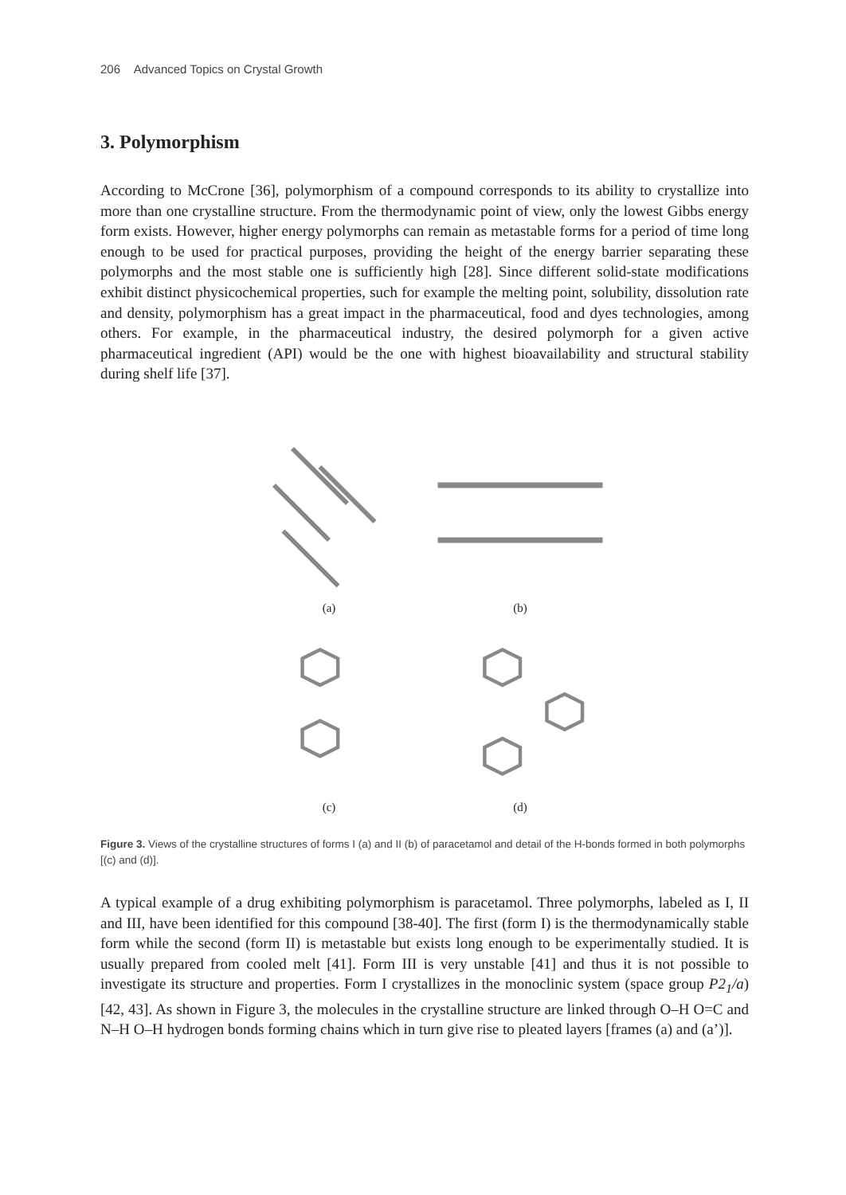206 Advanced Topics on Crystal Growth
3. Polymorphism
According to McCrone [36], polymorphism of a compound corresponds to its ability to crystallize into more than one crystalline structure. From the thermodynamic point of view, only the lowest Gibbs energy form exists. However, higher energy polymorphs can remain as metastable forms for a period of time long enough to be used for practical purposes, providing the height of the energy barrier separating these polymorphs and the most stable one is sufficiently high [28]. Since different solid-state modifications exhibit distinct physicochemical properties, such for example the melting point, solubility, dissolution rate and density, polymorphism has a great impact in the pharmaceutical, food and dyes technologies, among others. For example, in the pharmaceutical industry, the desired polymorph for a given active pharmaceutical ingredient (API) would be the one with highest bioavailability and structural stability during shelf life [37].
(a)
(b)
(c)
(d)
Figure 3. Views of the crystalline structures of forms I (a) and II (b) of paracetamol and detail of the H-bonds formed in both polymorphs [(c) and (d)].
A typical example of a drug exhibiting polymorphism is paracetamol. Three polymorphs, labeled as I, II and III, have been identified for this compound [38-40]. The first (form I) is the thermodynamically stable form while the second (form II) is metastable but exists long enough to be experimentally studied. It is usually prepared from cooled melt [41]. Form III is very unstable [41] and thus it is not possible to investigate its structure and properties. Form I crystallizes in the monoclinic system (space group P2<sub>1</sub>/a) [42, 43]. As shown in Figure 3, the molecules in the crystalline structure are linked through O–H O=C and N–H O–H hydrogen bonds forming chains which in turn give rise to pleated layers [frames (a) and (a’)].